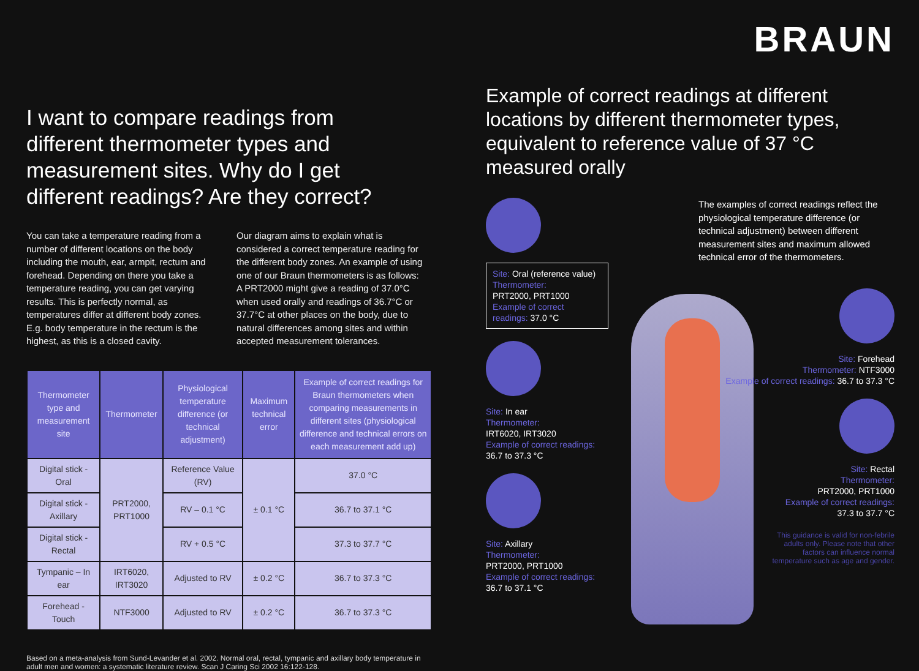I want to compare readings from different thermometer types and measurement sites. Why do I get different readings? Are they correct?
You can take a temperature reading from a number of different locations on the body including the mouth, ear, armpit, rectum and forehead. Depending on there you take a temperature reading, you can get varying results. This is perfectly normal, as temperatures differ at different body zones. E.g. body temperature in the rectum is the highest, as this is a closed cavity.
Our diagram aims to explain what is considered a correct temperature reading for the different body zones. An example of using one of our Braun thermometers is as follows: A PRT2000 might give a reading of 37.0°C when used orally and readings of 36.7°C or 37.7°C at other places on the body, due to natural differences among sites and within accepted measurement tolerances.
| Thermometer type and measurement site | Thermometer | Physiological temperature difference (or technical adjustment) | Maximum technical error | Example of correct readings for Braun thermometers when comparing measurements in different sites (physiological difference and technical errors on each measurement add up) |
| --- | --- | --- | --- | --- |
| Digital stick - Oral | PRT2000, PRT1000 | Reference Value (RV) | ± 0.1 °C | 37.0 °C |
| Digital stick - Axillary | | RV – 0.1 °C | | 36.7 to 37.1 °C |
| Digital stick - Rectal | | RV + 0.5 °C | | 37.3 to 37.7 °C |
| Tympanic – In ear | IRT6020, IRT3020 | Adjusted to RV | ± 0.2 °C | 36.7 to 37.3 °C |
| Forehead - Touch | NTF3000 | Adjusted to RV | ± 0.2 °C | 36.7 to 37.3 °C |
Based on a meta-analysis from Sund-Levander et al. 2002. Normal oral, rectal, tympanic and axillary body temperature in adult men and women: a systematic literature review. Scan J Caring Sci 2002 16:122-128.
BRAUN
Example of correct readings at different locations by different thermometer types, equivalent to reference value of 37 °C measured orally
Site: Oral (reference value)
Thermometer:
PRT2000, PRT1000
Example of correct readings: 37.0 °C
Site: In ear
Thermometer:
IRT6020, IRT3020
Example of correct readings:
36.7 to 37.3 °C
Site: Axillary
Thermometer:
PRT2000, PRT1000
Example of correct readings: 36.7 to 37.1 °C
The examples of correct readings reflect the physiological temperature difference (or technical adjustment) between different measurement sites and maximum allowed technical error of the thermometers.
Site: Forehead
Thermometer: NTF3000
Example of correct readings: 36.7 to 37.3 °C
Site: Rectal
Thermometer:
PRT2000, PRT1000
Example of correct readings:
37.3 to 37.7 °C
This guidance is valid for non-febrile adults only. Please note that other factors can influence normal temperature such as age and gender.